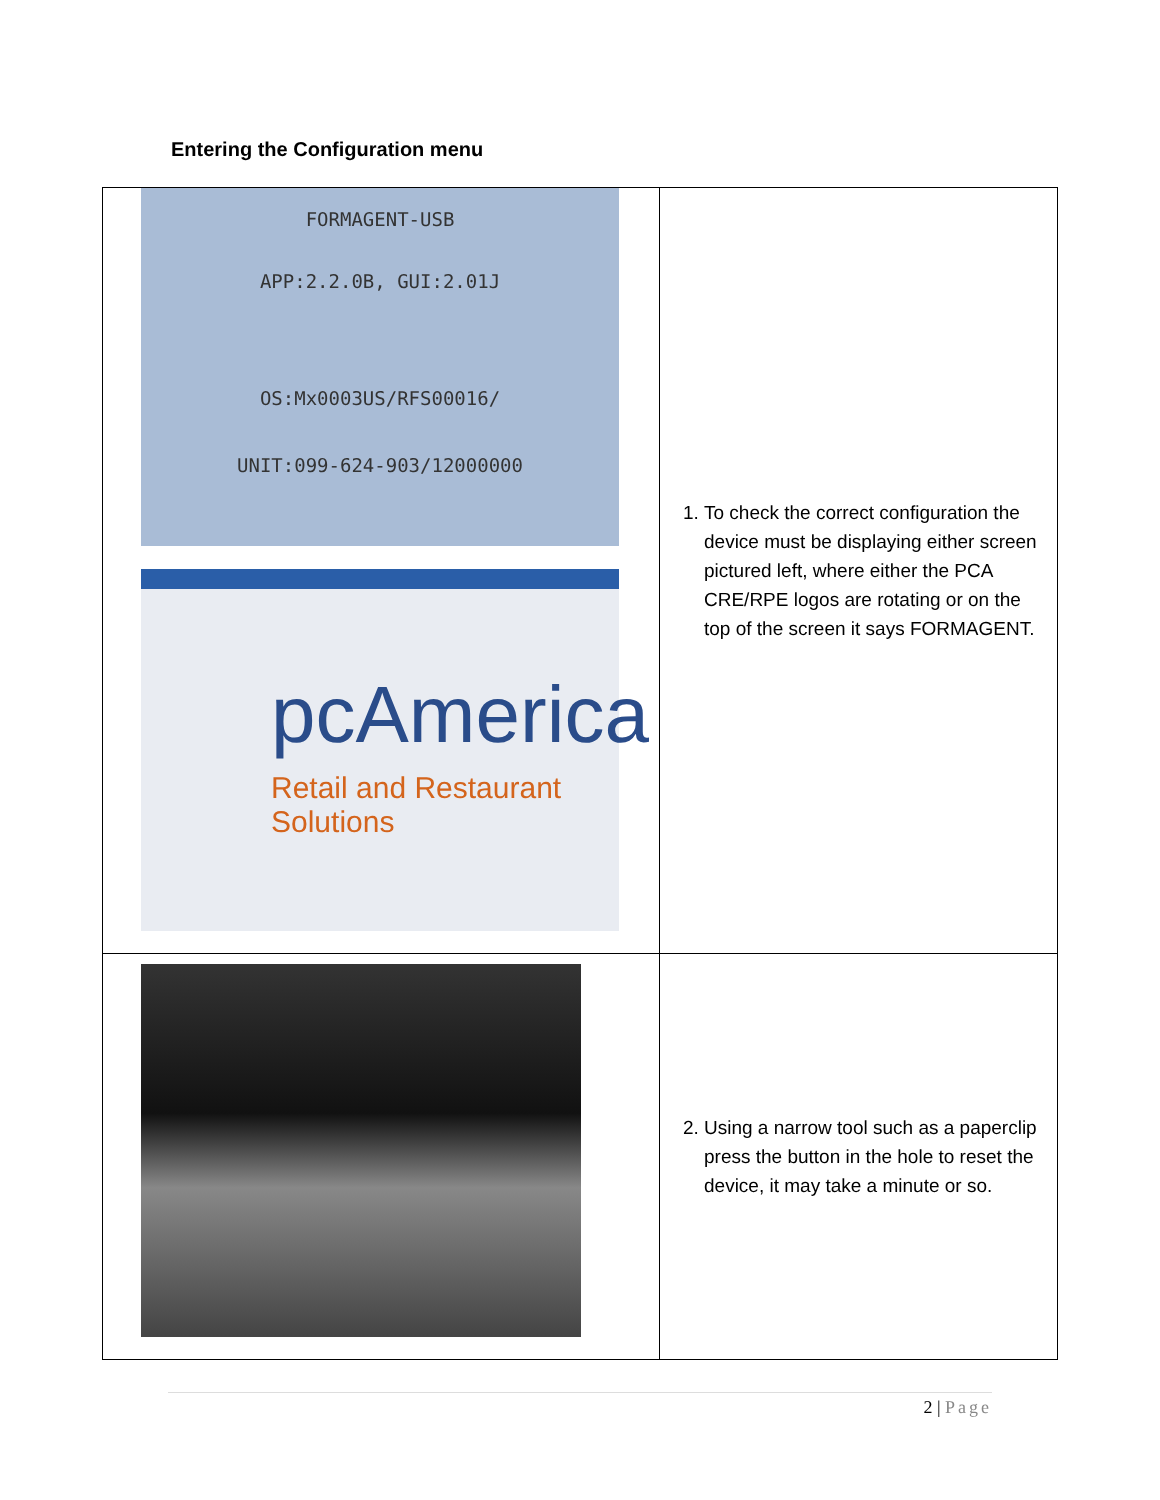Entering the Configuration menu
| FORMAGENT-USB APP:2.2.0B, GUI:2.01J OS:Mx0003US/RFS00016/ UNIT:099-624-903/12000000 pcAmerica Retail and Restaurant Solutions | 1. To check the correct configuration the device must be displaying either screen pictured left, where either the PCA CRE/RPE logos are rotating or on the top of the screen it says FORMAGENT. |
| | 2. Using a narrow tool such as a paperclip press the button in the hole to reset the device, it may take a minute or so. |
2 | Page